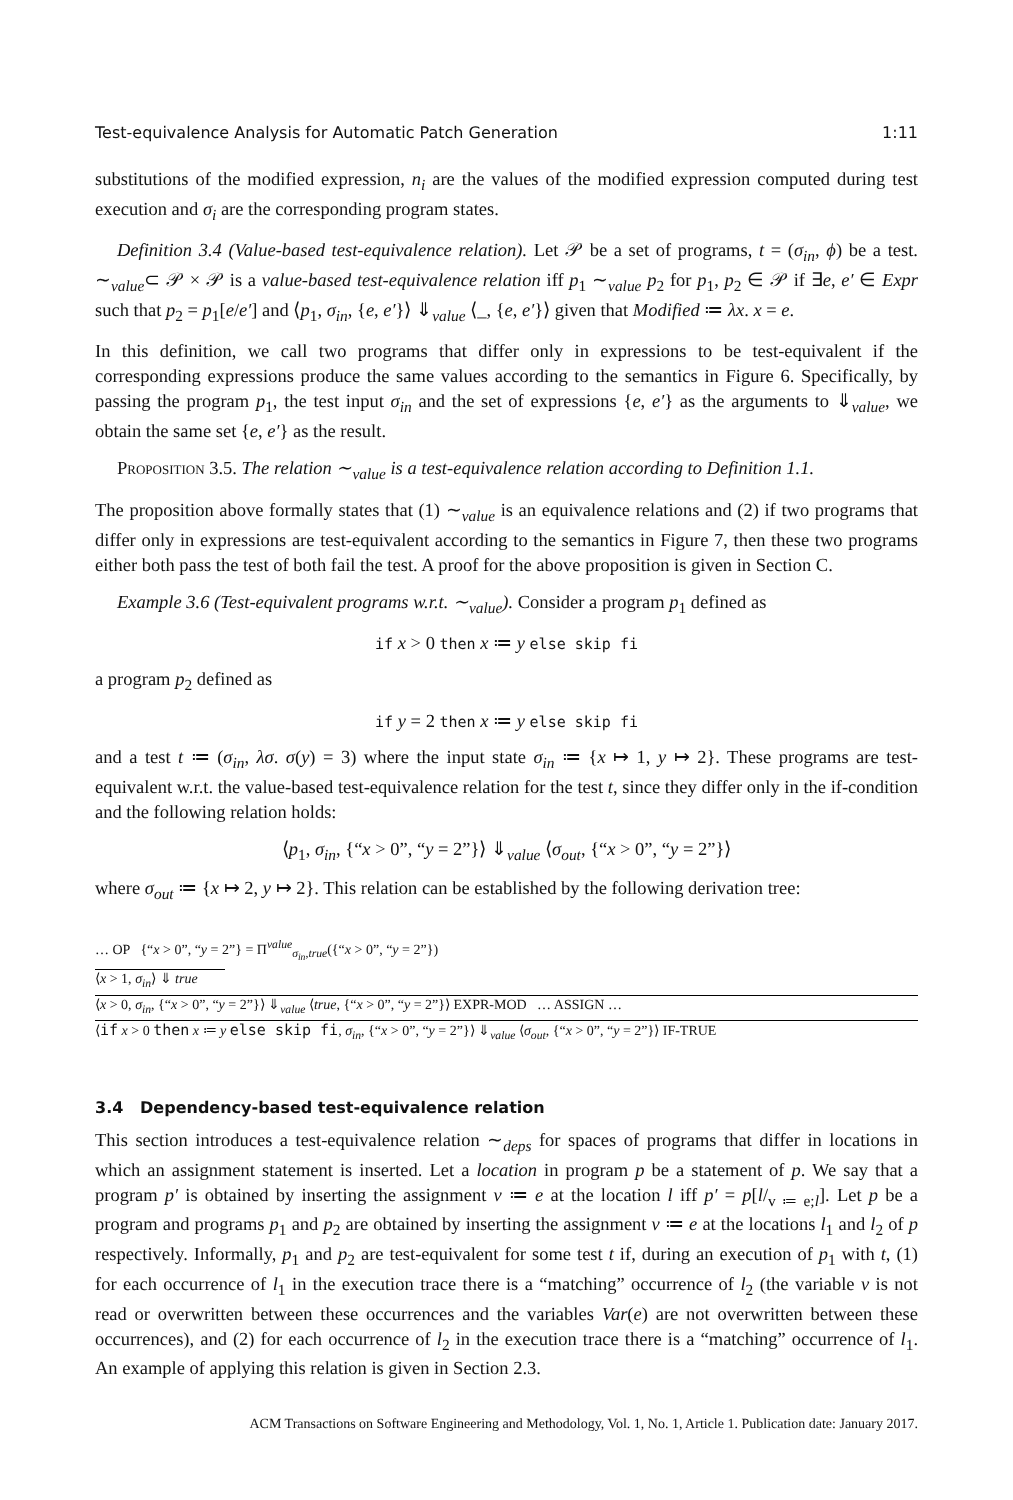Test-equivalence Analysis for Automatic Patch Generation 1:11
substitutions of the modified expression, n<sub>i</sub> are the values of the modified expression computed during test execution and σ<sub>i</sub> are the corresponding program states.
Definition 3.4 (Value-based test-equivalence relation). Let 𝒫 be a set of programs, t = (σ<sub>in</sub>, ϕ) be a test. ∼<sub>value</sub>⊂ 𝒫 × 𝒫 is a value-based test-equivalence relation iff p<sub>1</sub> ∼<sub>value</sub> p<sub>2</sub> for p<sub>1</sub>, p<sub>2</sub> ∈ 𝒫 if ∃e, e′ ∈ Expr such that p<sub>2</sub> = p<sub>1</sub>[e/e′] and ⟨p<sub>1</sub>, σ<sub>in</sub>, {e, e′}⟩ ⇓<sub>value</sub> ⟨_, {e, e′}⟩ given that Modified ≔ λx. x = e.
In this definition, we call two programs that differ only in expressions to be test-equivalent if the corresponding expressions produce the same values according to the semantics in Figure 6. Specifically, by passing the program p<sub>1</sub>, the test input σ<sub>in</sub> and the set of expressions {e, e′} as the arguments to ⇓<sub>value</sub>, we obtain the same set {e, e′} as the result.
Proposition 3.5. The relation ∼<sub>value</sub> is a test-equivalence relation according to Definition 1.1.
The proposition above formally states that (1) ∼<sub>value</sub> is an equivalence relations and (2) if two programs that differ only in expressions are test-equivalent according to the semantics in Figure 7, then these two programs either both pass the test of both fail the test. A proof for the above proposition is given in Section C.
Example 3.6 (Test-equivalent programs w.r.t. ∼<sub>value</sub>). Consider a program p<sub>1</sub> defined as
if x > 0 then x ≔ y else skip fi
a program p<sub>2</sub> defined as
if y = 2 then x ≔ y else skip fi
and a test t ≔ (σ<sub>in</sub>, λσ. σ(y) = 3) where the input state σ<sub>in</sub> ≔ {x ↦ 1, y ↦ 2}. These programs are test-equivalent w.r.t. the value-based test-equivalence relation for the test t, since they differ only in the if-condition and the following relation holds:
⟨p<sub>1</sub>, σ<sub>in</sub>, {“x > 0”, “y = 2”}⟩ ⇓<sub>value</sub> ⟨σ<sub>out</sub>, {“x > 0”, “y = 2”}⟩
where σ<sub>out</sub> ≔ {x ↦ 2, y ↦ 2}. This relation can be established by the following derivation tree:
… OP {“x > 0”, “y = 2”} = Π<sup>value</sup><sub>σ<sub>in</sub>,true</sub>({“x > 0”, “y = 2”})
⟨x > 1, σ<sub>in</sub>⟩ ⇓ true
⟨x > 0, σ<sub>in</sub>, {“x > 0”, “y = 2”}⟩ ⇓<sub>value</sub> ⟨true, {“x > 0”, “y = 2”}⟩ EXPR-MOD … ASSIGN …
⟨if x > 0 then x ≔ y else skip fi, σ<sub>in</sub>, {“x > 0”, “y = 2”}⟩ ⇓<sub>value</sub> ⟨σ<sub>out</sub>, {“x > 0”, “y = 2”}⟩ IF-TRUE
3.4 Dependency-based test-equivalence relation
This section introduces a test-equivalence relation ∼<sub>deps</sub> for spaces of programs that differ in locations in which an assignment statement is inserted. Let a location in program p be a statement of p. We say that a program p′ is obtained by inserting the assignment v ≔ e at the location l iff p′ = p[l/<sub>v ≔ e;l</sub>]. Let p be a program and programs p<sub>1</sub> and p<sub>2</sub> are obtained by inserting the assignment v ≔ e at the locations l<sub>1</sub> and l<sub>2</sub> of p respectively. Informally, p<sub>1</sub> and p<sub>2</sub> are test-equivalent for some test t if, during an execution of p<sub>1</sub> with t, (1) for each occurrence of l<sub>1</sub> in the execution trace there is a “matching” occurrence of l<sub>2</sub> (the variable v is not read or overwritten between these occurrences and the variables Var(e) are not overwritten between these occurrences), and (2) for each occurrence of l<sub>2</sub> in the execution trace there is a “matching” occurrence of l<sub>1</sub>. An example of applying this relation is given in Section 2.3.
ACM Transactions on Software Engineering and Methodology, Vol. 1, No. 1, Article 1. Publication date: January 2017.